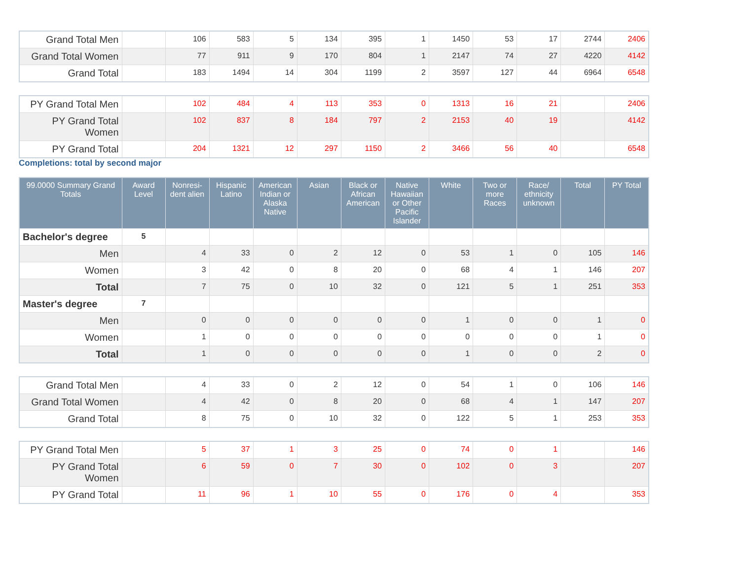| Grand Total Men | | 106 | 583 | 5 | 134 | 395 | 1 | 1450 | 53 | 17 | 2744 | 2406 |
| Grand Total Women | | 77 | 911 | 9 | 170 | 804 | 1 | 2147 | 74 | 27 | 4220 | 4142 |
| Grand Total | | 183 | 1494 | 14 | 304 | 1199 | 2 | 3597 | 127 | 44 | 6964 | 6548 |
| PY Grand Total Men | | 102 | 484 | 4 | 113 | 353 | 0 | 1313 | 16 | 21 | | 2406 |
| PY Grand Total Women | | 102 | 837 | 8 | 184 | 797 | 2 | 2153 | 40 | 19 | | 4142 |
| PY Grand Total | | 204 | 1321 | 12 | 297 | 1150 | 2 | 3466 | 56 | 40 | | 6548 |
Completions: total by second major
| 99.0000 Summary Grand Totals | Award Level | Nonresi-dent alien | Hispanic Latino | American Indian or Alaska Native | Asian | Black or African American | Native Hawaiian or Other Pacific Islander | White | Two or more Races | Race/ ethnicity unknown | Total | PY Total |
| --- | --- | --- | --- | --- | --- | --- | --- | --- | --- | --- | --- | --- |
| Bachelor's degree | 5 | | | | | | | | | | | |
| Men | | 4 | 33 | 0 | 2 | 12 | 0 | 53 | 1 | 0 | 105 | 146 |
| Women | | 3 | 42 | 0 | 8 | 20 | 0 | 68 | 4 | 1 | 146 | 207 |
| Total | | 7 | 75 | 0 | 10 | 32 | 0 | 121 | 5 | 1 | 251 | 353 |
| Master's degree | 7 | | | | | | | | | | | |
| Men | | 0 | 0 | 0 | 0 | 0 | 0 | 1 | 0 | 0 | 1 | 0 |
| Women | | 1 | 0 | 0 | 0 | 0 | 0 | 0 | 0 | 0 | 1 | 0 |
| Total | | 1 | 0 | 0 | 0 | 0 | 0 | 1 | 0 | 0 | 2 | 0 |
| Grand Total Men | | 4 | 33 | 0 | 2 | 12 | 0 | 54 | 1 | 0 | 106 | 146 |
| Grand Total Women | | 4 | 42 | 0 | 8 | 20 | 0 | 68 | 4 | 1 | 147 | 207 |
| Grand Total | | 8 | 75 | 0 | 10 | 32 | 0 | 122 | 5 | 1 | 253 | 353 |
| PY Grand Total Men | | 5 | 37 | 1 | 3 | 25 | 0 | 74 | 0 | 1 | | 146 |
| PY Grand Total Women | | 6 | 59 | 0 | 7 | 30 | 0 | 102 | 0 | 3 | | 207 |
| PY Grand Total | | 11 | 96 | 1 | 10 | 55 | 0 | 176 | 0 | 4 | | 353 |